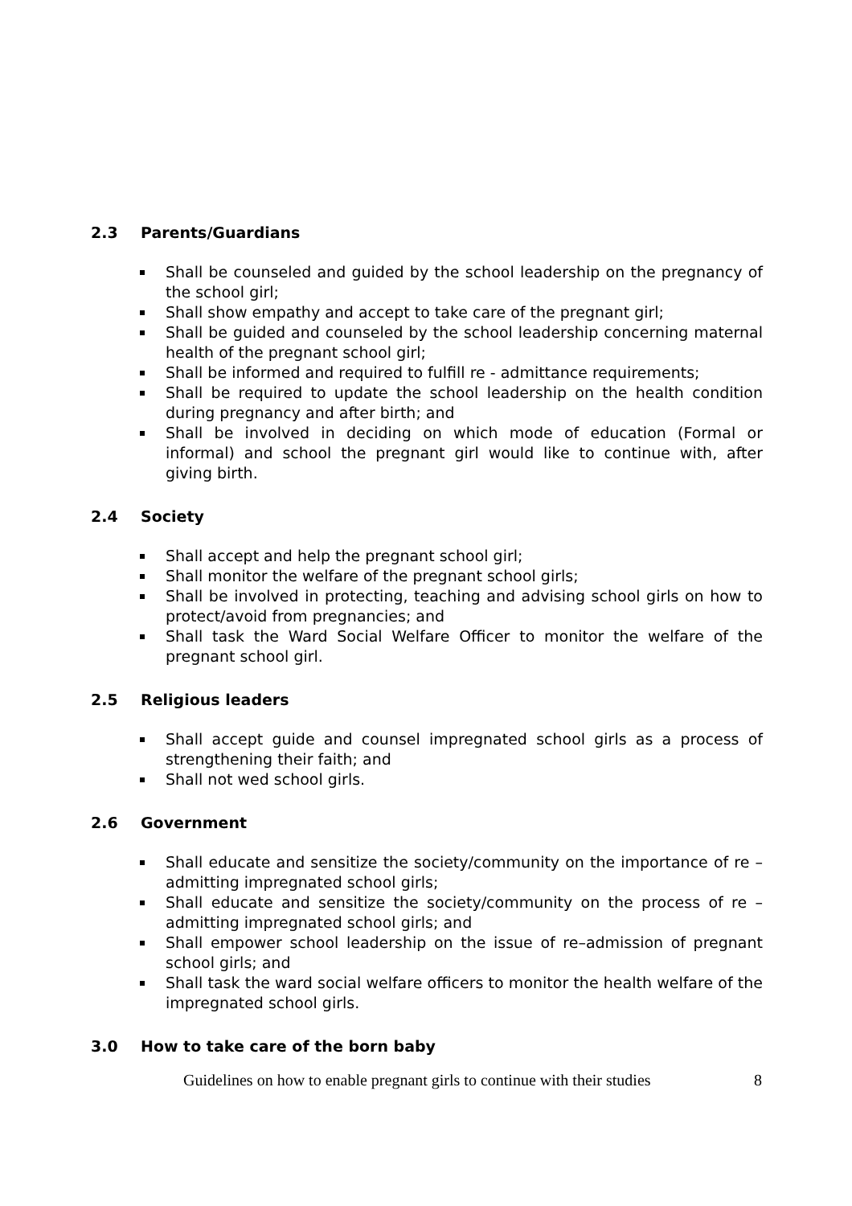2.3 Parents/Guardians
Shall be counseled and guided by the school leadership on the pregnancy of the school girl;
Shall show empathy and accept to take care of the pregnant girl;
Shall be guided and counseled by the school leadership concerning maternal health of the pregnant school girl;
Shall be informed and required to fulfill re - admittance requirements;
Shall be required to update the school leadership on the health condition during pregnancy and after birth; and
Shall be involved in deciding on which mode of education (Formal or informal) and school the pregnant girl would like to continue with, after giving birth.
2.4 Society
Shall accept and help the pregnant school girl;
Shall monitor the welfare of the pregnant school girls;
Shall be involved in protecting, teaching and advising school girls on how to protect/avoid from pregnancies; and
Shall task the Ward Social Welfare Officer to monitor the welfare of the pregnant school girl.
2.5 Religious leaders
Shall accept guide and counsel impregnated school girls as a process of strengthening their faith; and
Shall not wed school girls.
2.6 Government
Shall educate and sensitize the society/community on the importance of re – admitting impregnated school girls;
Shall educate and sensitize the society/community on the process of re – admitting impregnated school girls; and
Shall empower school leadership on the issue of re–admission of pregnant school girls; and
Shall task the ward social welfare officers to monitor the health welfare of the impregnated school girls.
3.0 How to take care of the born baby
Guidelines on how to enable pregnant girls to continue with their studies 8